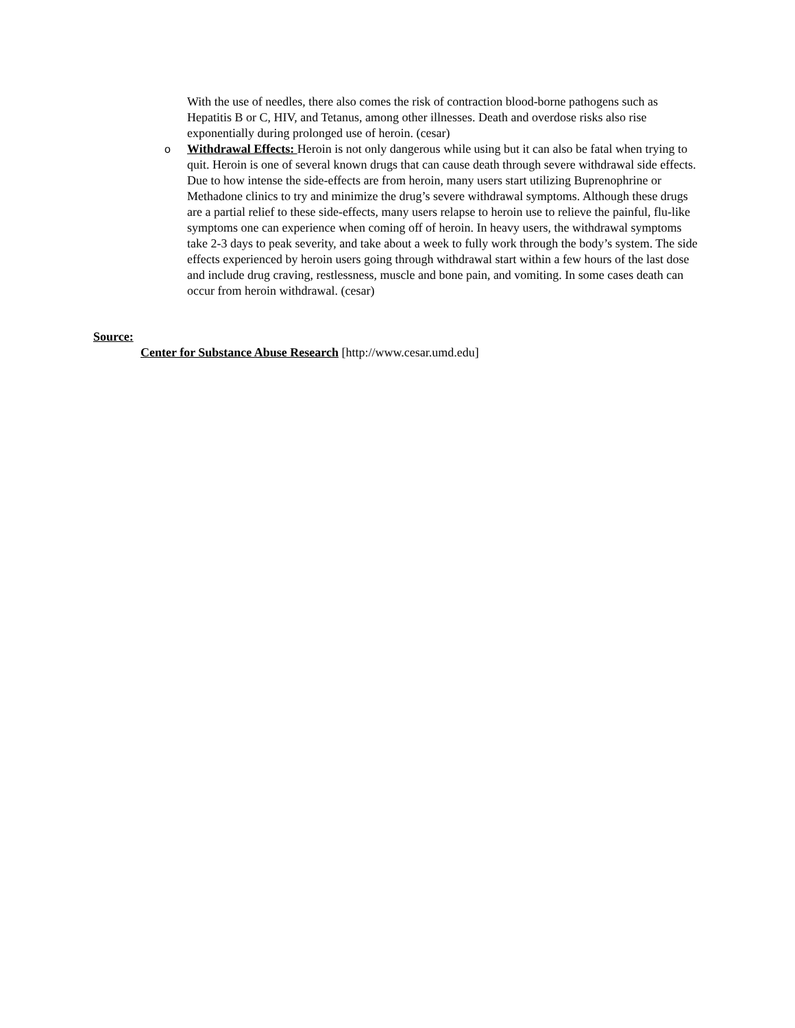With the use of needles, there also comes the risk of contraction blood-borne pathogens such as Hepatitis B or C, HIV, and Tetanus, among other illnesses. Death and overdose risks also rise exponentially during prolonged use of heroin. (cesar)
o
Withdrawal Effects: Heroin is not only dangerous while using but it can also be fatal when trying to quit. Heroin is one of several known drugs that can cause death through severe withdrawal side effects. Due to how intense the side-effects are from heroin, many users start utilizing Buprenophrine or Methadone clinics to try and minimize the drug’s severe withdrawal symptoms. Although these drugs are a partial relief to these side-effects, many users relapse to heroin use to relieve the painful, flu-like symptoms one can experience when coming off of heroin. In heavy users, the withdrawal symptoms take 2-3 days to peak severity, and take about a week to fully work through the body’s system. The side effects experienced by heroin users going through withdrawal start within a few hours of the last dose and include drug craving, restlessness, muscle and bone pain, and vomiting. In some cases death can occur from heroin withdrawal. (cesar)
Source:
Center for Substance Abuse Research [http://www.cesar.umd.edu]